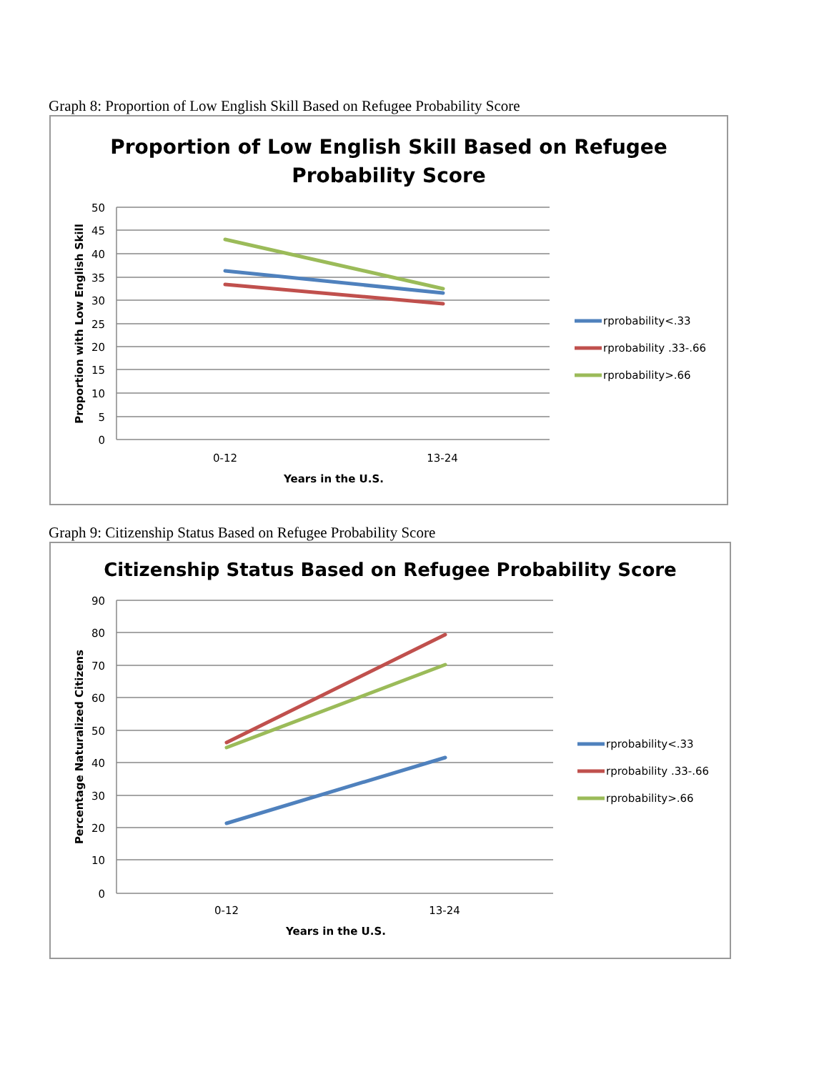Graph 8: Proportion of Low English Skill Based on Refugee Probability Score
Proportion of Low English Skill Based on Refugee
Probability Score
50
45
40
35
30
25
20
15
10
5
0
0-12
13-24
Years in the U.S.
Proportion with Low English Skill
rprobability<.33
rprobability .33-.66
rprobability>.66
Graph 9: Citizenship Status Based on Refugee Probability Score
Citizenship Status Based on Refugee Probability Score
90
80
70
60
50
40
30
20
10
0
0-12
13-24
Years in the U.S.
Percentage Naturalized Citizens
rprobability<.33
rprobability .33-.66
rprobability>.66